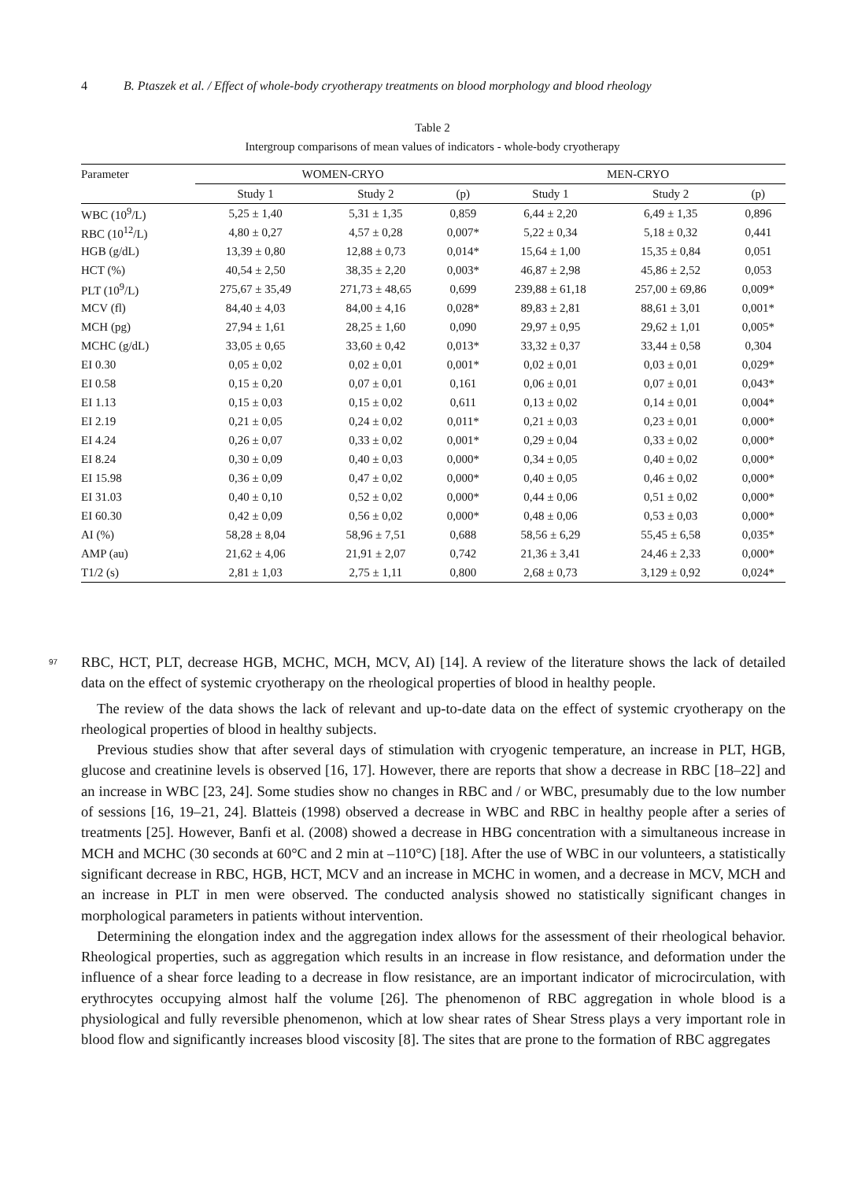4 B. Ptaszek et al. / Effect of whole-body cryotherapy treatments on blood morphology and blood rheology
Table 2
Intergroup comparisons of mean values of indicators - whole-body cryotherapy
| Parameter | WOMEN-CRYO | | | MEN-CRYO | | |
| --- | --- | --- | --- | --- | --- | --- |
| | Study 1 | Study 2 | (p) | Study 1 | Study 2 | (p) |
| WBC (10<sup>9</sup>/L) | 5,25 ± 1,40 | 5,31 ± 1,35 | 0,859 | 6,44 ± 2,20 | 6,49 ± 1,35 | 0,896 |
| RBC (10<sup>12</sup>/L) | 4,80 ± 0,27 | 4,57 ± 0,28 | 0,007* | 5,22 ± 0,34 | 5,18 ± 0,32 | 0,441 |
| HGB (g/dL) | 13,39 ± 0,80 | 12,88 ± 0,73 | 0,014* | 15,64 ± 1,00 | 15,35 ± 0,84 | 0,051 |
| HCT (%) | 40,54 ± 2,50 | 38,35 ± 2,20 | 0,003* | 46,87 ± 2,98 | 45,86 ± 2,52 | 0,053 |
| PLT (10<sup>9</sup>/L) | 275,67 ± 35,49 | 271,73 ± 48,65 | 0,699 | 239,88 ± 61,18 | 257,00 ± 69,86 | 0,009* |
| MCV (fl) | 84,40 ± 4,03 | 84,00 ± 4,16 | 0,028* | 89,83 ± 2,81 | 88,61 ± 3,01 | 0,001* |
| MCH (pg) | 27,94 ± 1,61 | 28,25 ± 1,60 | 0,090 | 29,97 ± 0,95 | 29,62 ± 1,01 | 0,005* |
| MCHC (g/dL) | 33,05 ± 0,65 | 33,60 ± 0,42 | 0,013* | 33,32 ± 0,37 | 33,44 ± 0,58 | 0,304 |
| EI 0.30 | 0,05 ± 0,02 | 0,02 ± 0,01 | 0,001* | 0,02 ± 0,01 | 0,03 ± 0,01 | 0,029* |
| EI 0.58 | 0,15 ± 0,20 | 0,07 ± 0,01 | 0,161 | 0,06 ± 0,01 | 0,07 ± 0,01 | 0,043* |
| EI 1.13 | 0,15 ± 0,03 | 0,15 ± 0,02 | 0,611 | 0,13 ± 0,02 | 0,14 ± 0,01 | 0,004* |
| EI 2.19 | 0,21 ± 0,05 | 0,24 ± 0,02 | 0,011* | 0,21 ± 0,03 | 0,23 ± 0,01 | 0,000* |
| EI 4.24 | 0,26 ± 0,07 | 0,33 ± 0,02 | 0,001* | 0,29 ± 0,04 | 0,33 ± 0,02 | 0,000* |
| EI 8.24 | 0,30 ± 0,09 | 0,40 ± 0,03 | 0,000* | 0,34 ± 0,05 | 0,40 ± 0,02 | 0,000* |
| EI 15.98 | 0,36 ± 0,09 | 0,47 ± 0,02 | 0,000* | 0,40 ± 0,05 | 0,46 ± 0,02 | 0,000* |
| EI 31.03 | 0,40 ± 0,10 | 0,52 ± 0,02 | 0,000* | 0,44 ± 0,06 | 0,51 ± 0,02 | 0,000* |
| EI 60.30 | 0,42 ± 0,09 | 0,56 ± 0,02 | 0,000* | 0,48 ± 0,06 | 0,53 ± 0,03 | 0,000* |
| AI (%) | 58,28 ± 8,04 | 58,96 ± 7,51 | 0,688 | 58,56 ± 6,29 | 55,45 ± 6,58 | 0,035* |
| AMP (au) | 21,62 ± 4,06 | 21,91 ± 2,07 | 0,742 | 21,36 ± 3,41 | 24,46 ± 2,33 | 0,000* |
| T1/2 (s) | 2,81 ± 1,03 | 2,75 ± 1,11 | 0,800 | 2,68 ± 0,73 | 3,129 ± 0,92 | 0,024* |
97 RBC, HCT, PLT, decrease HGB, MCHC, MCH, MCV, AI) [14]. A review of the literature shows the lack of detailed data on the effect of systemic cryotherapy on the rheological properties of blood in healthy people. 98 99
The review of the data shows the lack of relevant and up-to-date data on the effect of systemic cryotherapy on the rheological properties of blood in healthy subjects.
Previous studies show that after several days of stimulation with cryogenic temperature, an increase in PLT, HGB, glucose and creatinine levels is observed [16, 17]. However, there are reports that show a decrease in RBC [18–22] and an increase in WBC [23, 24]. Some studies show no changes in RBC and / or WBC, presumably due to the low number of sessions [16, 19–21, 24]. Blatteis (1998) observed a decrease in WBC and RBC in healthy people after a series of treatments [25]. However, Banfi et al. (2008) showed a decrease in HBG concentration with a simultaneous increase in MCH and MCHC (30 seconds at 60°C and 2 min at –110°C) [18]. After the use of WBC in our volunteers, a statistically significant decrease in RBC, HGB, HCT, MCV and an increase in MCHC in women, and a decrease in MCV, MCH and an increase in PLT in men were observed. The conducted analysis showed no statistically significant changes in morphological parameters in patients without intervention.
Determining the elongation index and the aggregation index allows for the assessment of their rheological behavior. Rheological properties, such as aggregation which results in an increase in flow resistance, and deformation under the influence of a shear force leading to a decrease in flow resistance, are an important indicator of microcirculation, with erythrocytes occupying almost half the volume [26]. The phenomenon of RBC aggregation in whole blood is a physiological and fully reversible phenomenon, which at low shear rates of Shear Stress plays a very important role in blood flow and significantly increases blood viscosity [8]. The sites that are prone to the formation of RBC aggregates